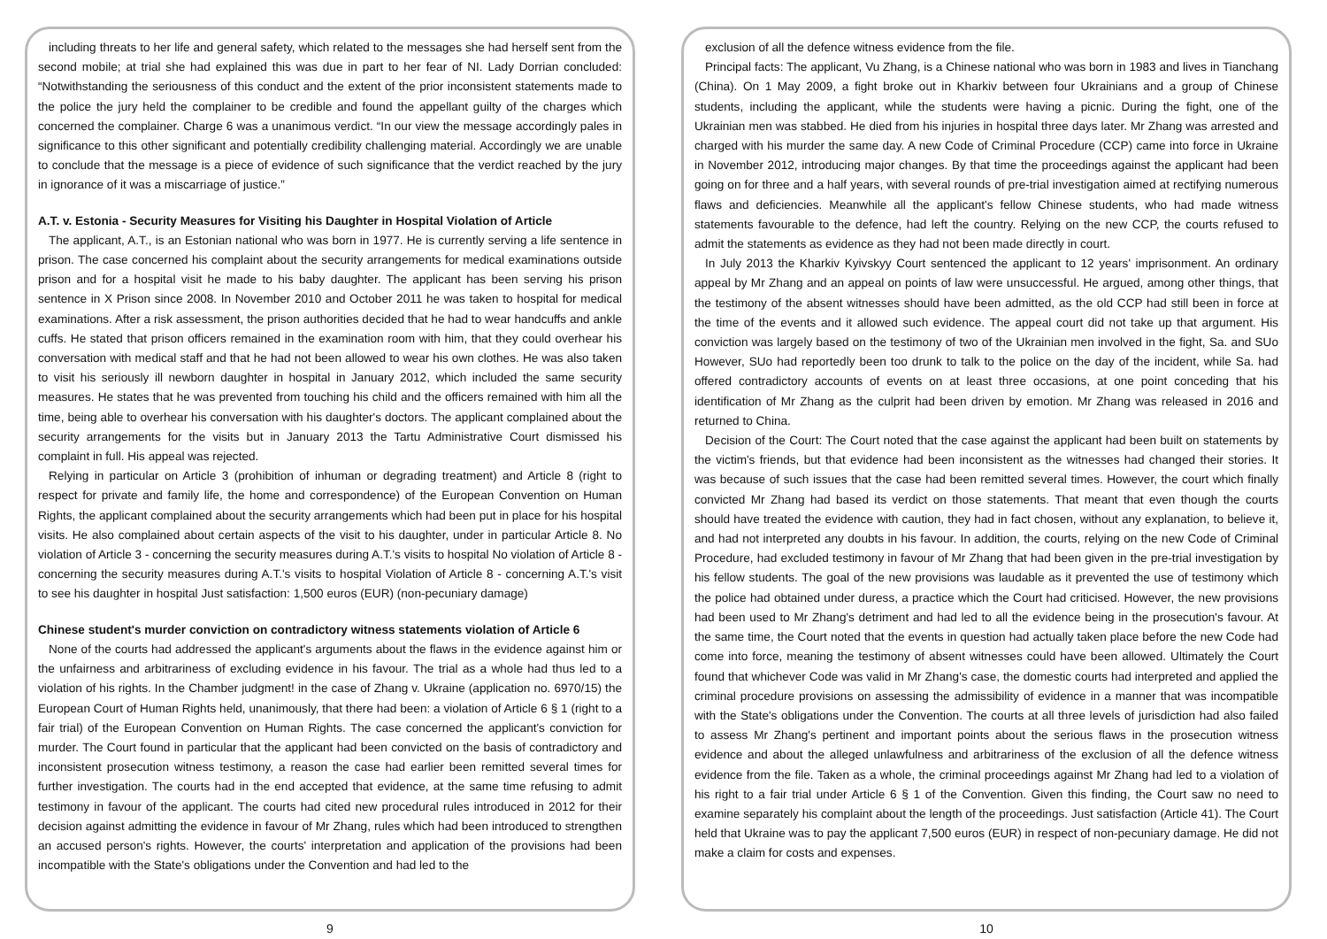including threats to her life and general safety, which related to the messages she had herself sent from the second mobile; at trial she had explained this was due in part to her fear of NI. Lady Dorrian concluded: “Notwithstanding the seriousness of this conduct and the extent of the prior inconsistent statements made to the police the jury held the complainer to be credible and found the appellant guilty of the charges which concerned the complainer. Charge 6 was a unanimous verdict. “In our view the message accordingly pales in significance to this other significant and potentially credibility challenging material. Accordingly we are unable to conclude that the message is a piece of evidence of such significance that the verdict reached by the jury in ignorance of it was a miscarriage of justice.”
A.T. v. Estonia - Security Measures for Visiting his Daughter in Hospital Violation of Article
The applicant, A.T., is an Estonian national who was born in 1977. He is currently serving a life sentence in prison. The case concerned his complaint about the security arrangements for medical examinations outside prison and for a hospital visit he made to his baby daughter. The applicant has been serving his prison sentence in X Prison since 2008. In November 2010 and October 2011 he was taken to hospital for medical examinations. After a risk assessment, the prison authorities decided that he had to wear handcuffs and ankle cuffs. He stated that prison officers remained in the examination room with him, that they could overhear his conversation with medical staff and that he had not been allowed to wear his own clothes. He was also taken to visit his seriously ill newborn daughter in hospital in January 2012, which included the same security measures. He states that he was prevented from touching his child and the officers remained with him all the time, being able to overhear his conversation with his daughter's doctors. The applicant complained about the security arrangements for the visits but in January 2013 the Tartu Administrative Court dismissed his complaint in full. His appeal was rejected.
Relying in particular on Article 3 (prohibition of inhuman or degrading treatment) and Article 8 (right to respect for private and family life, the home and correspondence) of the European Convention on Human Rights, the applicant complained about the security arrangements which had been put in place for his hospital visits. He also complained about certain aspects of the visit to his daughter, under in particular Article 8. No violation of Article 3 - concerning the security measures during A.T.'s visits to hospital No violation of Article 8 - concerning the security measures during A.T.'s visits to hospital Violation of Article 8 - concerning A.T.'s visit to see his daughter in hospital Just satisfaction: 1,500 euros (EUR) (non-pecuniary damage)
Chinese student's murder conviction on contradictory witness statements violation of Article 6
None of the courts had addressed the applicant's arguments about the flaws in the evidence against him or the unfairness and arbitrariness of excluding evidence in his favour. The trial as a whole had thus led to a violation of his rights. In the Chamber judgment! in the case of Zhang v. Ukraine (application no. 6970/15) the European Court of Human Rights held, unanimously, that there had been: a violation of Article 6 § 1 (right to a fair trial) of the European Convention on Human Rights. The case concerned the applicant's conviction for murder. The Court found in particular that the applicant had been convicted on the basis of contradictory and inconsistent prosecution witness testimony, a reason the case had earlier been remitted several times for further investigation. The courts had in the end accepted that evidence, at the same time refusing to admit testimony in favour of the applicant. The courts had cited new procedural rules introduced in 2012 for their decision against admitting the evidence in favour of Mr Zhang, rules which had been introduced to strengthen an accused person's rights. However, the courts' interpretation and application of the provisions had been incompatible with the State's obligations under the Convention and had led to the
9
exclusion of all the defence witness evidence from the file.
Principal facts: The applicant, Vu Zhang, is a Chinese national who was born in 1983 and lives in Tianchang (China). On 1 May 2009, a fight broke out in Kharkiv between four Ukrainians and a group of Chinese students, including the applicant, while the students were having a picnic. During the fight, one of the Ukrainian men was stabbed. He died from his injuries in hospital three days later. Mr Zhang was arrested and charged with his murder the same day. A new Code of Criminal Procedure (CCP) came into force in Ukraine in November 2012, introducing major changes. By that time the proceedings against the applicant had been going on for three and a half years, with several rounds of pre-trial investigation aimed at rectifying numerous flaws and deficiencies. Meanwhile all the applicant's fellow Chinese students, who had made witness statements favourable to the defence, had left the country. Relying on the new CCP, the courts refused to admit the statements as evidence as they had not been made directly in court.
In July 2013 the Kharkiv Kyivskyy Court sentenced the applicant to 12 years' imprisonment. An ordinary appeal by Mr Zhang and an appeal on points of law were unsuccessful. He argued, among other things, that the testimony of the absent witnesses should have been admitted, as the old CCP had still been in force at the time of the events and it allowed such evidence. The appeal court did not take up that argument. His conviction was largely based on the testimony of two of the Ukrainian men involved in the fight, Sa. and SUo However, SUo had reportedly been too drunk to talk to the police on the day of the incident, while Sa. had offered contradictory accounts of events on at least three occasions, at one point conceding that his identification of Mr Zhang as the culprit had been driven by emotion. Mr Zhang was released in 2016 and returned to China.
Decision of the Court: The Court noted that the case against the applicant had been built on statements by the victim's friends, but that evidence had been inconsistent as the witnesses had changed their stories. It was because of such issues that the case had been remitted several times. However, the court which finally convicted Mr Zhang had based its verdict on those statements. That meant that even though the courts should have treated the evidence with caution, they had in fact chosen, without any explanation, to believe it, and had not interpreted any doubts in his favour. In addition, the courts, relying on the new Code of Criminal Procedure, had excluded testimony in favour of Mr Zhang that had been given in the pre-trial investigation by his fellow students. The goal of the new provisions was laudable as it prevented the use of testimony which the police had obtained under duress, a practice which the Court had criticised. However, the new provisions had been used to Mr Zhang's detriment and had led to all the evidence being in the prosecution's favour. At the same time, the Court noted that the events in question had actually taken place before the new Code had come into force, meaning the testimony of absent witnesses could have been allowed. Ultimately the Court found that whichever Code was valid in Mr Zhang's case, the domestic courts had interpreted and applied the criminal procedure provisions on assessing the admissibility of evidence in a manner that was incompatible with the State's obligations under the Convention. The courts at all three levels of jurisdiction had also failed to assess Mr Zhang's pertinent and important points about the serious flaws in the prosecution witness evidence and about the alleged unlawfulness and arbitrariness of the exclusion of all the defence witness evidence from the file. Taken as a whole, the criminal proceedings against Mr Zhang had led to a violation of his right to a fair trial under Article 6 § 1 of the Convention. Given this finding, the Court saw no need to examine separately his complaint about the length of the proceedings. Just satisfaction (Article 41). The Court held that Ukraine was to pay the applicant 7,500 euros (EUR) in respect of non-pecuniary damage. He did not make a claim for costs and expenses.
10